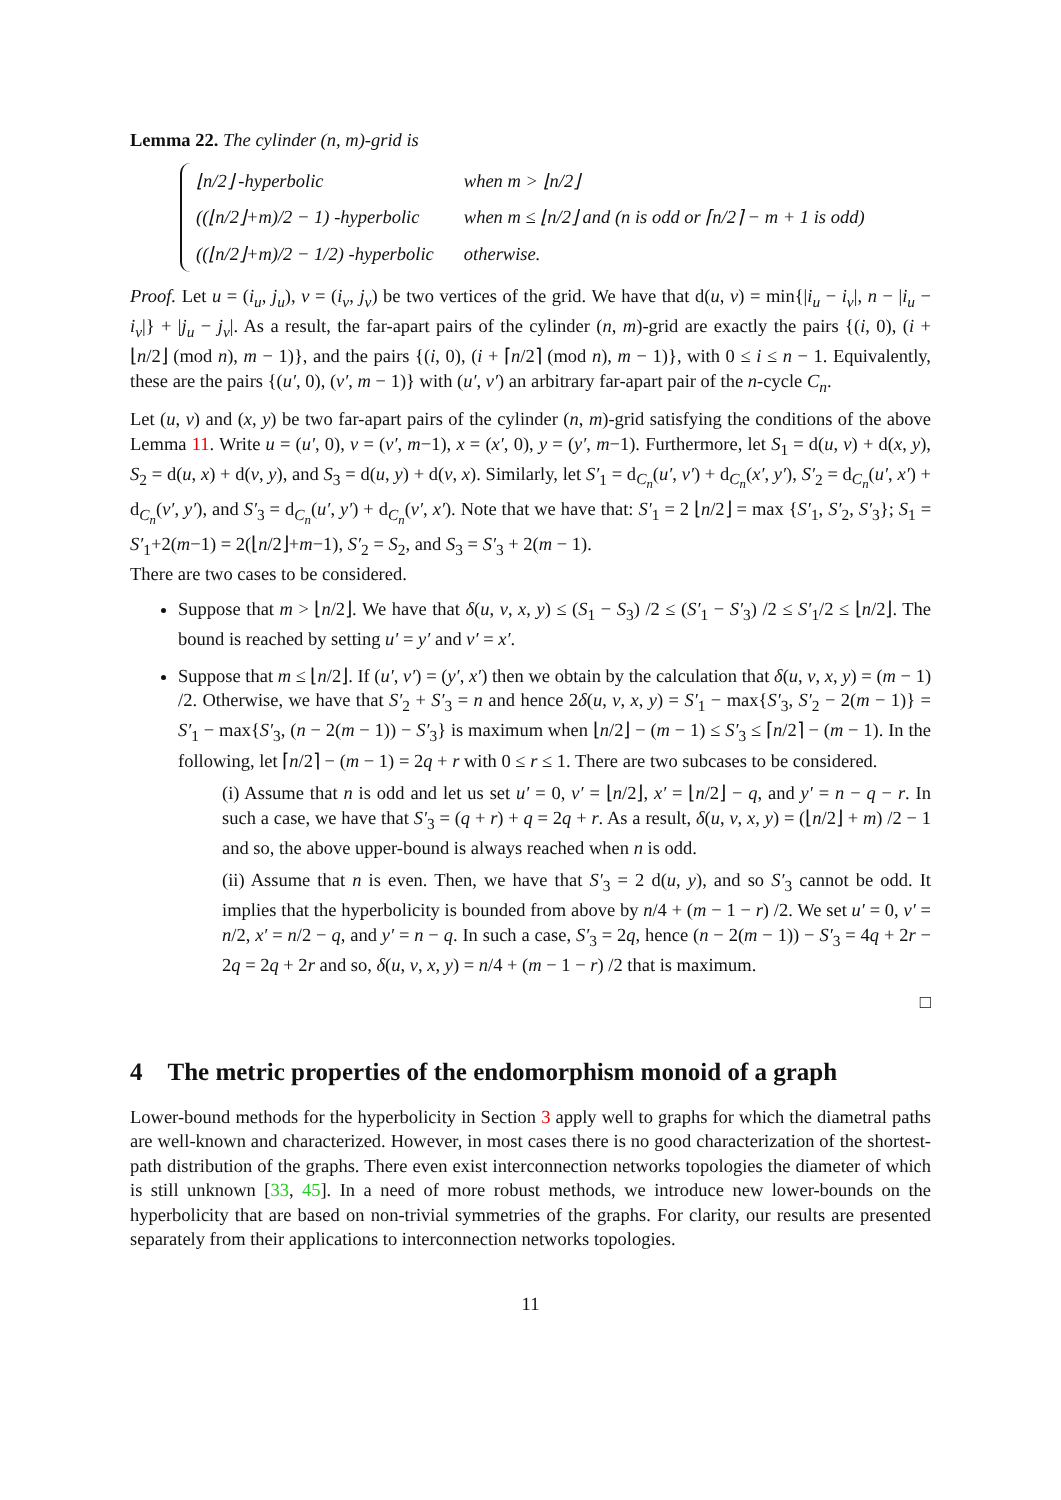Lemma 22. The cylinder (n, m)-grid is
| ⌊n/2⌋ -hyperbolic | when m > ⌊n/2⌋ |
| ((⌊n/2⌋+m)/2 − 1) -hyperbolic | when m ≤ ⌊n/2⌋ and (n is odd or ⌈n/2⌉ − m + 1 is odd) |
| ((⌊n/2⌋+m)/2 − 1/2) -hyperbolic | otherwise. |
Proof. Let u = (i<sub>u</sub>, j<sub>u</sub>), v = (i<sub>v</sub>, j<sub>v</sub>) be two vertices of the grid. We have that d(u, v) = min{|i<sub>u</sub> − i<sub>v</sub>|, n − |i<sub>u</sub> − i<sub>v</sub>|} + |j<sub>u</sub> − j<sub>v</sub>|. As a result, the far-apart pairs of the cylinder (n, m)-grid are exactly the pairs {(i, 0), (i + ⌊n/2⌋ (mod n), m − 1)}, and the pairs {(i, 0), (i + ⌈n/2⌉ (mod n), m − 1)}, with 0 ≤ i ≤ n − 1. Equivalently, these are the pairs {(u′, 0), (v′, m − 1)} with (u′, v′) an arbitrary far-apart pair of the n-cycle C<sub>n</sub>.
Let (u, v) and (x, y) be two far-apart pairs of the cylinder (n, m)-grid satisfying the conditions of the above Lemma 11. Write u = (u′, 0), v = (v′, m−1), x = (x′, 0), y = (y′, m−1). Furthermore, let S<sub>1</sub> = d(u, v) + d(x, y), S<sub>2</sub> = d(u, x) + d(v, y), and S<sub>3</sub> = d(u, y) + d(v, x). Similarly, let S′<sub>1</sub> = d<sub>C<sub>n</sub></sub>(u′, v′) + d<sub>C<sub>n</sub></sub>(x′, y′), S′<sub>2</sub> = d<sub>C<sub>n</sub></sub>(u′, x′) + d<sub>C<sub>n</sub></sub>(v′, y′), and S′<sub>3</sub> = d<sub>C<sub>n</sub></sub>(u′, y′) + d<sub>C<sub>n</sub></sub>(v′, x′). Note that we have that: S′<sub>1</sub> = 2 ⌊n/2⌋ = max {S′<sub>1</sub>, S′<sub>2</sub>, S′<sub>3</sub>}; S<sub>1</sub> = S′<sub>1</sub>+2(m−1) = 2(⌊n/2⌋+m−1), S′<sub>2</sub> = S<sub>2</sub>, and S<sub>3</sub> = S′<sub>3</sub> + 2(m − 1).
There are two cases to be considered.
Suppose that m > ⌊n/2⌋. We have that δ(u, v, x, y) ≤ (S<sub>1</sub> − S<sub>3</sub>) /2 ≤ (S′<sub>1</sub> − S′<sub>3</sub>) /2 ≤ S′<sub>1</sub>/2 ≤ ⌊n/2⌋. The bound is reached by setting u′ = y′ and v′ = x′.
Suppose that m ≤ ⌊n/2⌋. If (u′, v′) = (y′, x′) then we obtain by the calculation that δ(u, v, x, y) = (m − 1) /2. Otherwise, we have that S′<sub>2</sub> + S′<sub>3</sub> = n and hence 2δ(u, v, x, y) = S′<sub>1</sub> − max{S′<sub>3</sub>, S′<sub>2</sub> − 2(m − 1)} = S′<sub>1</sub> − max{S′<sub>3</sub>, (n − 2(m − 1)) − S′<sub>3</sub>} is maximum when ⌊n/2⌋ − (m − 1) ≤ S′<sub>3</sub> ≤ ⌈n/2⌉ − (m − 1). In the following, let ⌈n/2⌉ − (m − 1) = 2q + r with 0 ≤ r ≤ 1. There are two subcases to be considered.
(i) Assume that n is odd and let us set u′ = 0, v′ = ⌊n/2⌋, x′ = ⌊n/2⌋ − q, and y′ = n − q − r. In such a case, we have that S′<sub>3</sub> = (q + r) + q = 2q + r. As a result, δ(u, v, x, y) = (⌊n/2⌋ + m) /2 − 1 and so, the above upper-bound is always reached when n is odd.
(ii) Assume that n is even. Then, we have that S′<sub>3</sub> = 2 d(u, y), and so S′<sub>3</sub> cannot be odd. It implies that the hyperbolicity is bounded from above by n/4 + (m − 1 − r) /2. We set u′ = 0, v′ = n/2, x′ = n/2 − q, and y′ = n − q. In such a case, S′<sub>3</sub> = 2q, hence (n − 2(m − 1)) − S′<sub>3</sub> = 4q + 2r − 2q = 2q + 2r and so, δ(u, v, x, y) = n/4 + (m − 1 − r) /2 that is maximum.
□
4 The metric properties of the endomorphism monoid of a graph
Lower-bound methods for the hyperbolicity in Section 3 apply well to graphs for which the diametral paths are well-known and characterized. However, in most cases there is no good characterization of the shortest-path distribution of the graphs. There even exist interconnection networks topologies the diameter of which is still unknown [33, 45]. In a need of more robust methods, we introduce new lower-bounds on the hyperbolicity that are based on non-trivial symmetries of the graphs. For clarity, our results are presented separately from their applications to interconnection networks topologies.
11